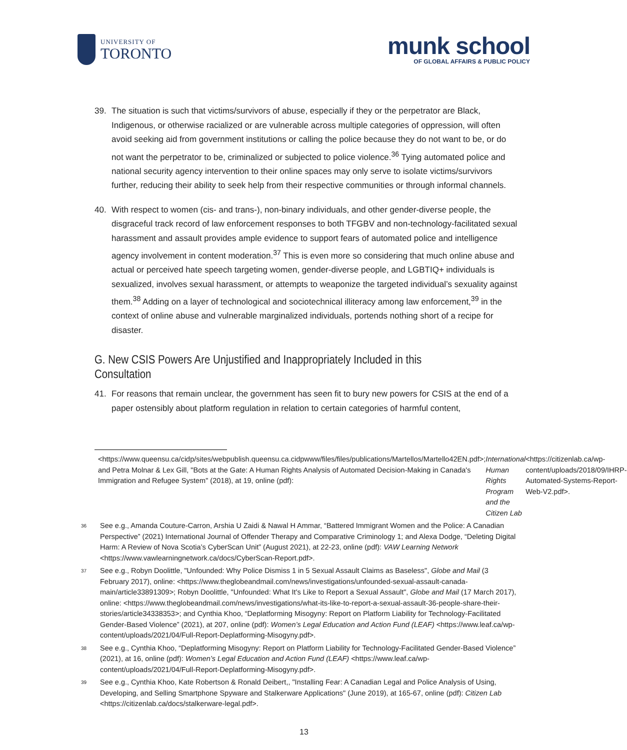UNIVERSITY OF
TORONTO
munk school
OF GLOBAL AFFAIRS & PUBLIC POLICY
39. The situation is such that victims/survivors of abuse, especially if they or the perpetrator are Black, Indigenous, or otherwise racialized or are vulnerable across multiple categories of oppression, will often avoid seeking aid from government institutions or calling the police because they do not want to be, or do not want the perpetrator to be, criminalized or subjected to police violence.<sup>36</sup> Tying automated police and national security agency intervention to their online spaces may only serve to isolate victims/survivors further, reducing their ability to seek help from their respective communities or through informal channels.
40. With respect to women (cis- and trans-), non-binary individuals, and other gender-diverse people, the disgraceful track record of law enforcement responses to both TFGBV and non-technology-facilitated sexual harassment and assault provides ample evidence to support fears of automated police and intelligence agency involvement in content moderation.<sup>37</sup> This is even more so considering that much online abuse and actual or perceived hate speech targeting women, gender-diverse people, and LGBTIQ+ individuals is sexualized, involves sexual harassment, or attempts to weaponize the targeted individual’s sexuality against them.<sup>38</sup> Adding on a layer of technological and sociotechnical illiteracy among law enforcement,<sup>39</sup> in the context of online abuse and vulnerable marginalized individuals, portends nothing short of a recipe for disaster.
G. New CSIS Powers Are Unjustified and Inappropriately Included in this Consultation
41. For reasons that remain unclear, the government has seen fit to bury new powers for CSIS at the end of a paper ostensibly about platform regulation in relation to certain categories of harmful content,
<https://www.queensu.ca/cidp/sites/webpublish.queensu.ca.cidpwww/files/files/publications/Martellos/Martello42EN.pdf>; and Petra Molnar & Lex Gill, "Bots at the Gate: A Human Rights Analysis of Automated Decision-Making in Canada's Immigration and Refugee System" (2018), at 19, online (pdf): International Human Rights Program and the Citizen Lab <https://citizenlab.ca/wp-content/uploads/2018/09/IHRP-Automated-Systems-Report-Web-V2.pdf>.
36 See e.g., Amanda Couture-Carron, Arshia U Zaidi & Nawal H Ammar, “Battered Immigrant Women and the Police: A Canadian Perspective” (2021) International Journal of Offender Therapy and Comparative Criminology 1; and Alexa Dodge, “Deleting Digital Harm: A Review of Nova Scotia’s CyberScan Unit” (August 2021), at 22-23, online (pdf): VAW Learning Network <https://www.vawlearningnetwork.ca/docs/CyberScan-Report.pdf>.
37 See e.g., Robyn Doolittle, "Unfounded: Why Police Dismiss 1 in 5 Sexual Assault Claims as Baseless", Globe and Mail (3 February 2017), online: <https://www.theglobeandmail.com/news/investigations/unfounded-sexual-assault-canada-main/article33891309>; Robyn Doolittle, "Unfounded: What It's Like to Report a Sexual Assault", Globe and Mail (17 March 2017), online: <https://www.theglobeandmail.com/news/investigations/what-its-like-to-report-a-sexual-assault-36-people-share-their-stories/article34338353>; and Cynthia Khoo, “Deplatforming Misogyny: Report on Platform Liability for Technology-Facilitated Gender-Based Violence” (2021), at 207, online (pdf): Women’s Legal Education and Action Fund (LEAF) <https://www.leaf.ca/wp-content/uploads/2021/04/Full-Report-Deplatforming-Misogyny.pdf>.
38 See e.g., Cynthia Khoo, “Deplatforming Misogyny: Report on Platform Liability for Technology-Facilitated Gender-Based Violence” (2021), at 16, online (pdf): Women’s Legal Education and Action Fund (LEAF) <https://www.leaf.ca/wp-content/uploads/2021/04/Full-Report-Deplatforming-Misogyny.pdf>.
39 See e.g., Cynthia Khoo, Kate Robertson & Ronald Deibert,, "Installing Fear: A Canadian Legal and Police Analysis of Using, Developing, and Selling Smartphone Spyware and Stalkerware Applications" (June 2019), at 165-67, online (pdf): Citizen Lab <https://citizenlab.ca/docs/stalkerware-legal.pdf>.
13